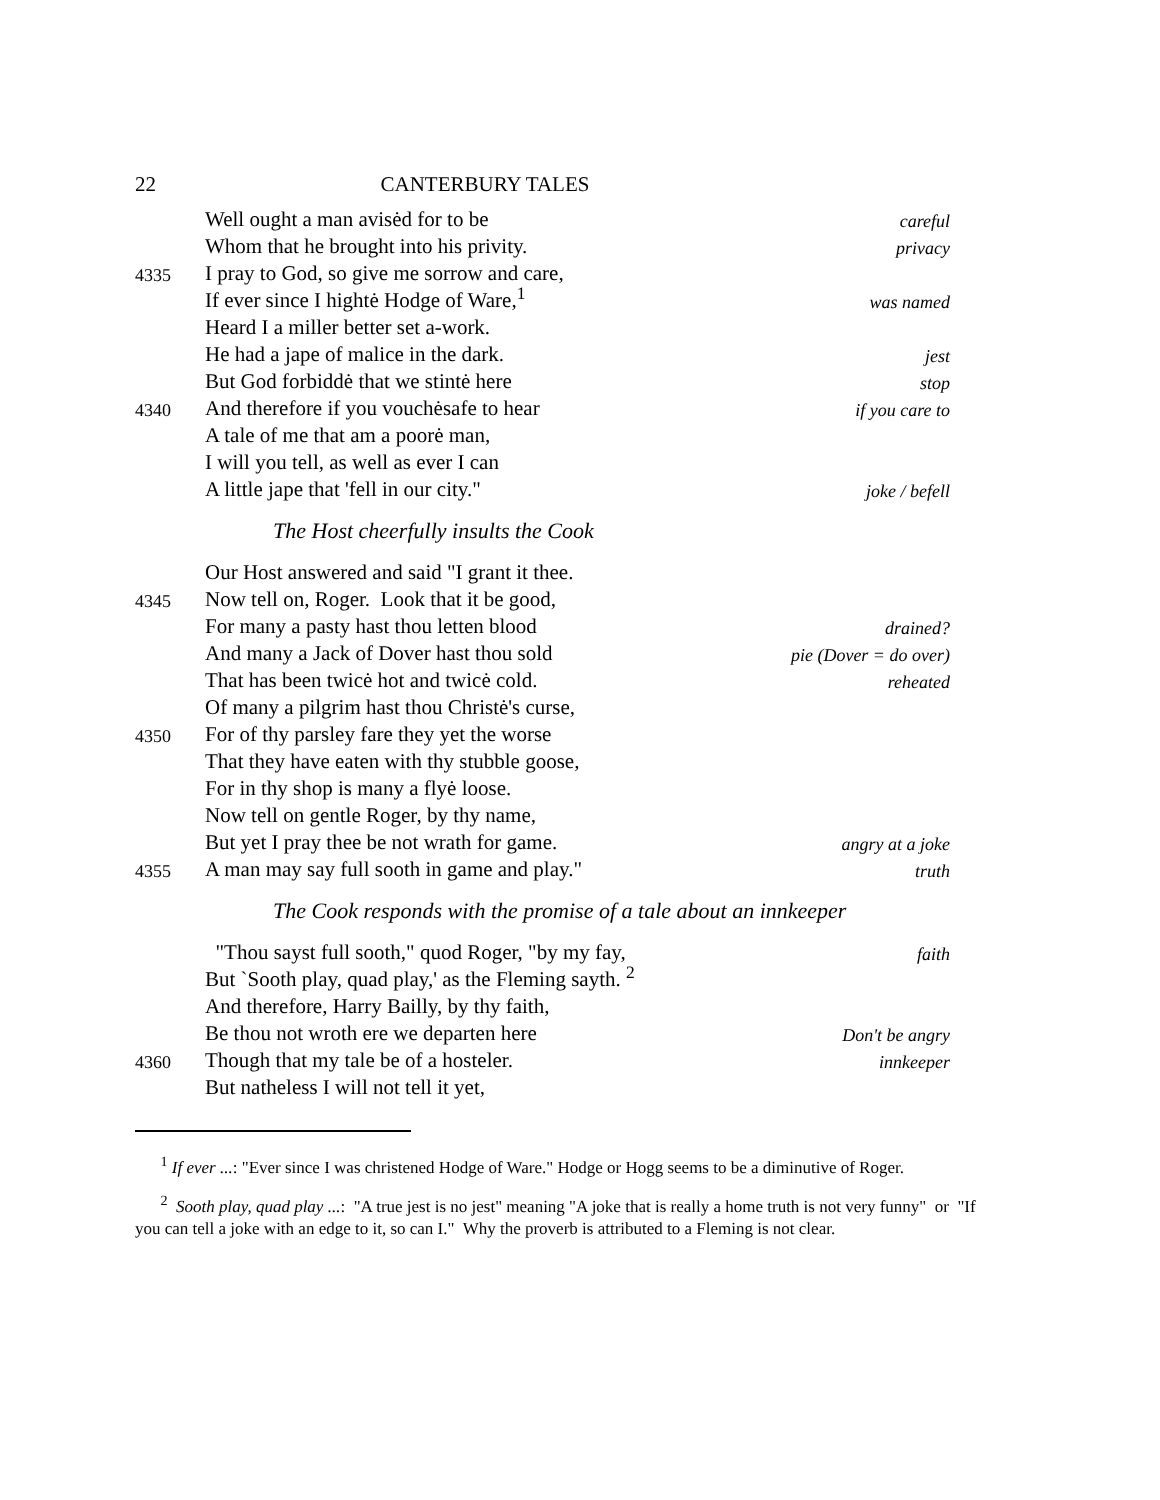22 CANTERBURY TALES
Well ought a man avisėd for to be careful
Whom that he brought into his privity. privacy
4335 I pray to God, so give me sorrow and care,
If ever since I hightė Hodge of Ware,<sup>1</sup> was named
Heard I a miller better set a-work.
He had a jape of malice in the dark. jest
But God forbiddė that we stintė here stop
4340 And therefore if you vouchėsafe to hear if you care to
A tale of me that am a poorė man,
I will you tell, as well as ever I can
A little jape that 'fell in our city." joke / befell
The Host cheerfully insults the Cook
Our Host answered and said "I grant it thee.
4345 Now tell on, Roger. Look that it be good,
For many a pasty hast thou letten blood drained?
And many a Jack of Dover hast thou sold pie (Dover = do over)
That has been twicė hot and twicė cold. reheated
Of many a pilgrim hast thou Christė's curse,
4350 For of thy parsley fare they yet the worse
That they have eaten with thy stubble goose,
For in thy shop is many a flyė loose.
Now tell on gentle Roger, by thy name,
But yet I pray thee be not wrath for game. angry at a joke
4355 A man may say full sooth in game and play." truth
The Cook responds with the promise of a tale about an innkeeper
"Thou sayst full sooth," quod Roger, "by my fay, faith
But `Sooth play, quad play,' as the Fleming sayth. <sup>2</sup>
And therefore, Harry Bailly, by thy faith,
Be thou not wroth ere we departen here Don't be angry
4360 Though that my tale be of a hosteler. innkeeper
But natheless I will not tell it yet,
<sup>1</sup> If ever ...: "Ever since I was christened Hodge of Ware." Hodge or Hogg seems to be a diminutive of Roger.
<sup>2</sup> Sooth play, quad play ...: "A true jest is no jest" meaning "A joke that is really a home truth is not very funny" or "If you can tell a joke with an edge to it, so can I." Why the proverb is attributed to a Fleming is not clear.